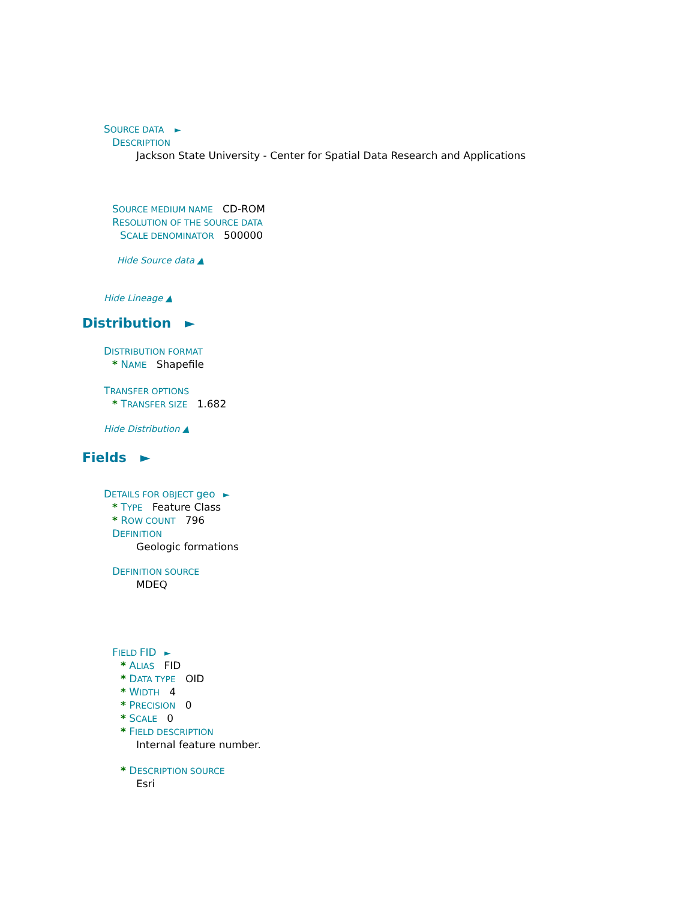SOURCE DATA ►
DESCRIPTION
Jackson State University - Center for Spatial Data Research and Applications
SOURCE MEDIUM NAME CD-ROM
RESOLUTION OF THE SOURCE DATA
SCALE DENOMINATOR 500000
Hide Source data ▲
Hide Lineage ▲
Distribution ►
DISTRIBUTION FORMAT
* NAME Shapefile
TRANSFER OPTIONS
* TRANSFER SIZE 1.682
Hide Distribution ▲
Fields ►
DETAILS FOR OBJECT geo ►
* TYPE Feature Class
* ROW COUNT 796
DEFINITION
Geologic formations
DEFINITION SOURCE
MDEQ
FIELD FID ►
* ALIAS FID
* DATA TYPE OID
* WIDTH 4
* PRECISION 0
* SCALE 0
* FIELD DESCRIPTION
Internal feature number.
* DESCRIPTION SOURCE
Esri